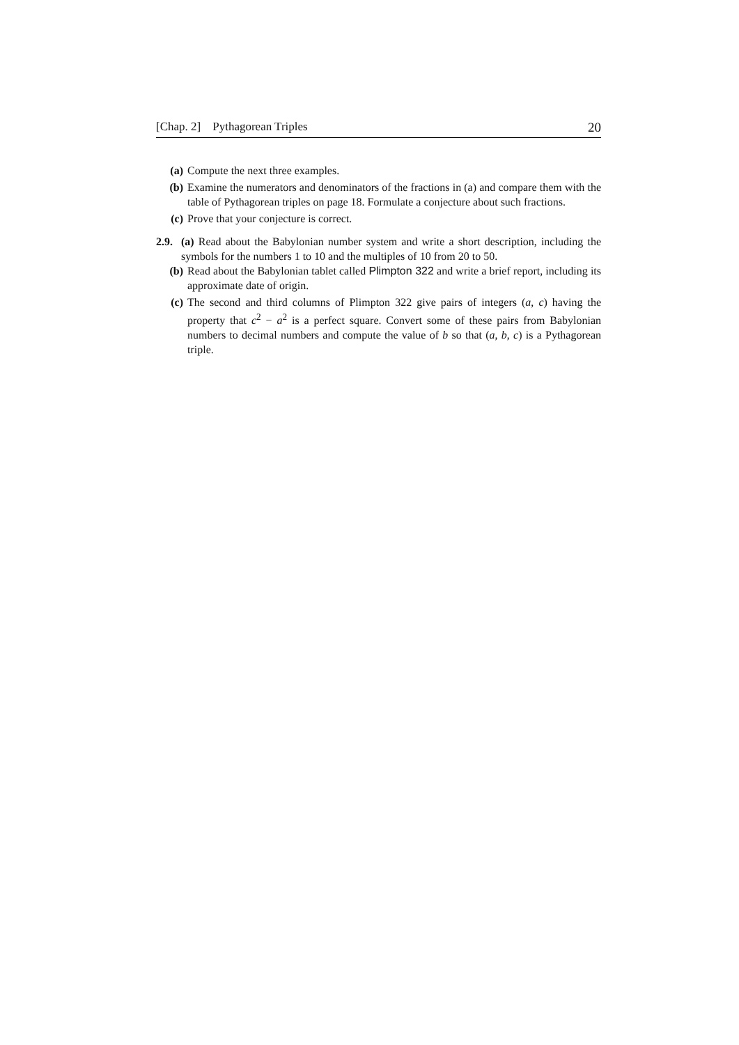[Chap. 2] Pythagorean Triples 20
(a) Compute the next three examples.
(b) Examine the numerators and denominators of the fractions in (a) and compare them with the table of Pythagorean triples on page 18. Formulate a conjecture about such fractions.
(c) Prove that your conjecture is correct.
2.9. (a) Read about the Babylonian number system and write a short description, including the symbols for the numbers 1 to 10 and the multiples of 10 from 20 to 50.
(b) Read about the Babylonian tablet called Plimpton 322 and write a brief report, including its approximate date of origin.
(c) The second and third columns of Plimpton 322 give pairs of integers (a, c) having the property that c<sup>2</sup> − a<sup>2</sup> is a perfect square. Convert some of these pairs from Babylonian numbers to decimal numbers and compute the value of b so that (a, b, c) is a Pythagorean triple.